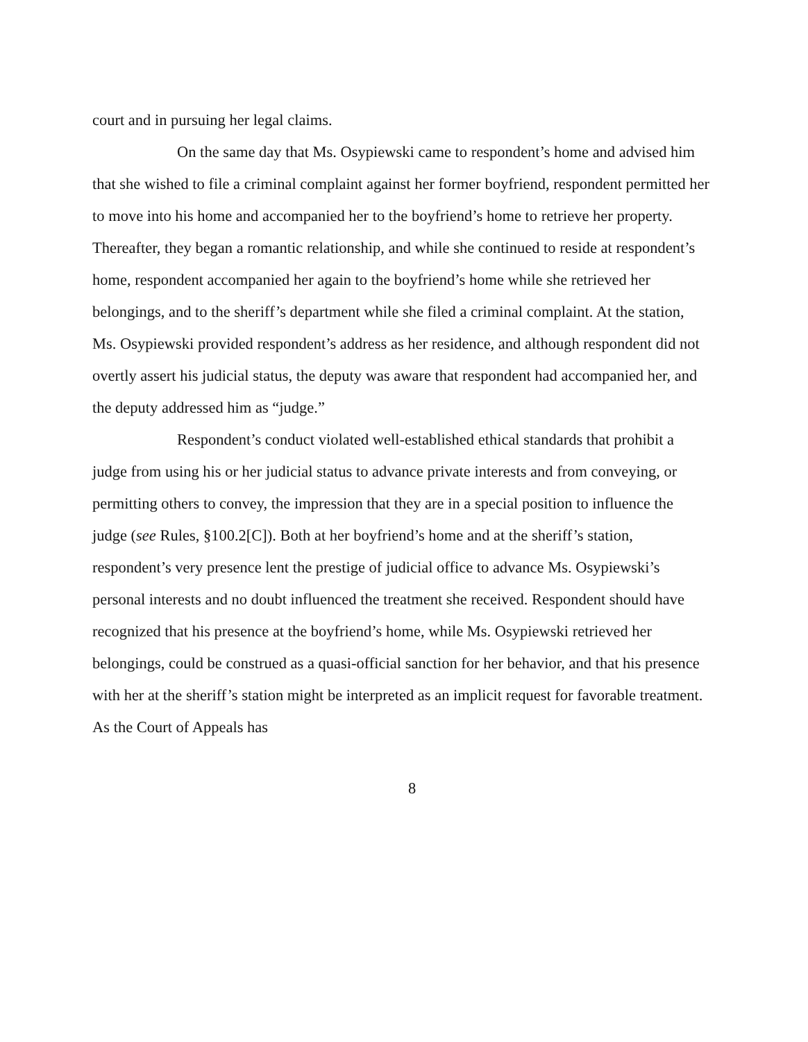court and in pursuing her legal claims.
On the same day that Ms. Osypiewski came to respondent’s home and advised him that she wished to file a criminal complaint against her former boyfriend, respondent permitted her to move into his home and accompanied her to the boyfriend’s home to retrieve her property. Thereafter, they began a romantic relationship, and while she continued to reside at respondent’s home, respondent accompanied her again to the boyfriend’s home while she retrieved her belongings, and to the sheriff’s department while she filed a criminal complaint. At the station, Ms. Osypiewski provided respondent’s address as her residence, and although respondent did not overtly assert his judicial status, the deputy was aware that respondent had accompanied her, and the deputy addressed him as “judge.”
Respondent’s conduct violated well-established ethical standards that prohibit a judge from using his or her judicial status to advance private interests and from conveying, or permitting others to convey, the impression that they are in a special position to influence the judge (see Rules, §100.2[C]). Both at her boyfriend’s home and at the sheriff’s station, respondent’s very presence lent the prestige of judicial office to advance Ms. Osypiewski’s personal interests and no doubt influenced the treatment she received. Respondent should have recognized that his presence at the boyfriend’s home, while Ms. Osypiewski retrieved her belongings, could be construed as a quasi-official sanction for her behavior, and that his presence with her at the sheriff’s station might be interpreted as an implicit request for favorable treatment. As the Court of Appeals has
8